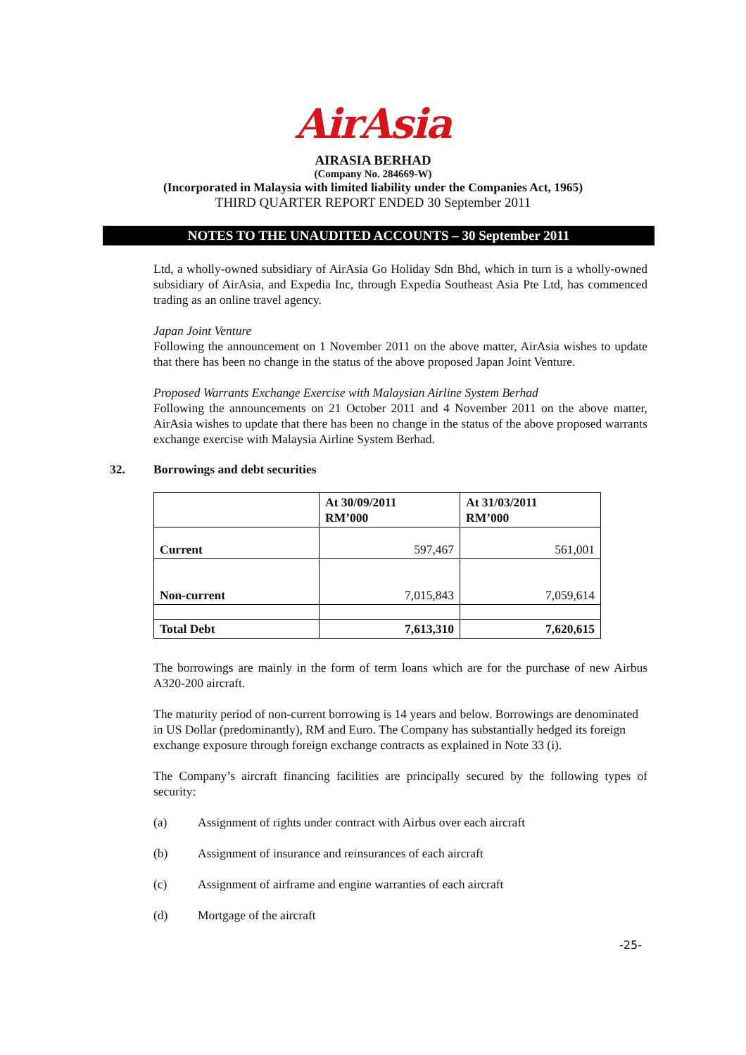AirAsia
AIRASIA BERHAD
(Company No. 284669-W)
(Incorporated in Malaysia with limited liability under the Companies Act, 1965)
THIRD QUARTER REPORT ENDED 30 September 2011
NOTES TO THE UNAUDITED ACCOUNTS – 30 September 2011
Ltd, a wholly-owned subsidiary of AirAsia Go Holiday Sdn Bhd, which in turn is a wholly-owned subsidiary of AirAsia, and Expedia Inc, through Expedia Southeast Asia Pte Ltd, has commenced trading as an online travel agency.
Japan Joint Venture
Following the announcement on 1 November 2011 on the above matter, AirAsia wishes to update that there has been no change in the status of the above proposed Japan Joint Venture.
Proposed Warrants Exchange Exercise with Malaysian Airline System Berhad
Following the announcements on 21 October 2011 and 4 November 2011 on the above matter, AirAsia wishes to update that there has been no change in the status of the above proposed warrants exchange exercise with Malaysia Airline System Berhad.
32. Borrowings and debt securities
| | At 30/09/2011 RM’000 | At 31/03/2011 RM’000 |
| --- | --- | --- |
| Current | 597,467 | 561,001 |
| Non-current | 7,015,843 | 7,059,614 |
| Total Debt | 7,613,310 | 7,620,615 |
The borrowings are mainly in the form of term loans which are for the purchase of new Airbus A320-200 aircraft.
The maturity period of non-current borrowing is 14 years and below. Borrowings are denominated in US Dollar (predominantly), RM and Euro. The Company has substantially hedged its foreign exchange exposure through foreign exchange contracts as explained in Note 33 (i).
The Company’s aircraft financing facilities are principally secured by the following types of security:
(a) Assignment of rights under contract with Airbus over each aircraft
(b) Assignment of insurance and reinsurances of each aircraft
(c) Assignment of airframe and engine warranties of each aircraft
(d) Mortgage of the aircraft
-25-